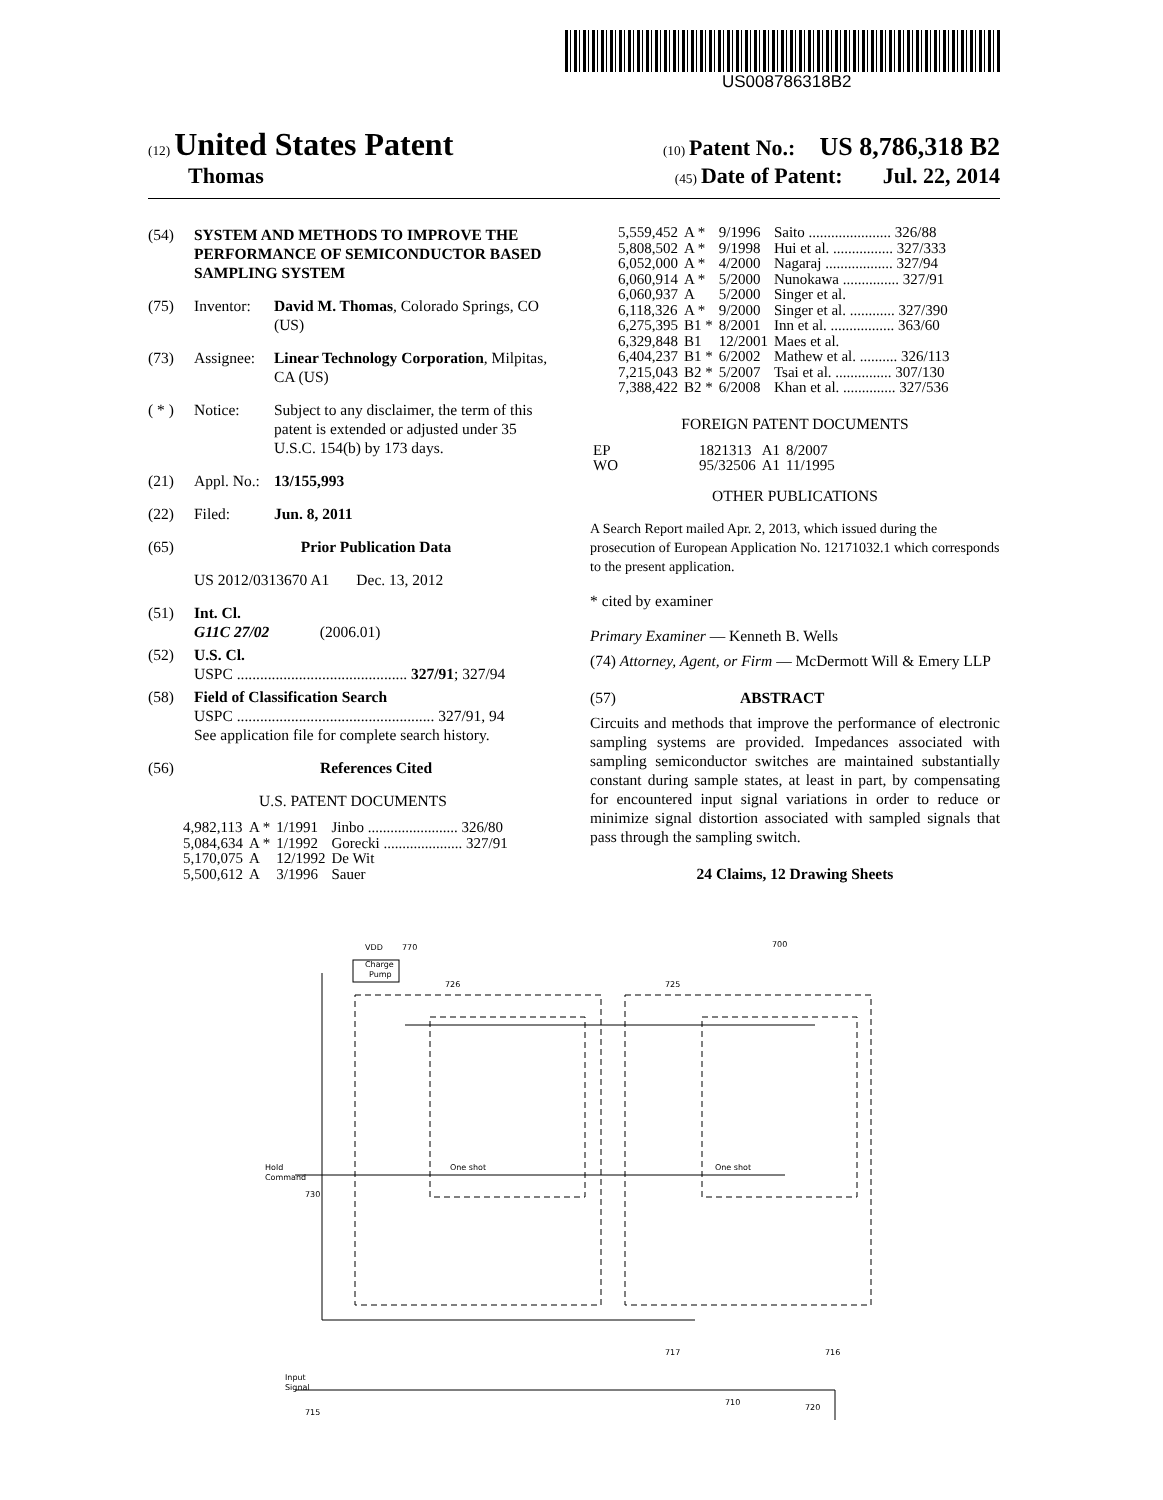US008786318B2
(12) United States Patent (10) Patent No.: US 8,786,318 B2
Thomas (45) Date of Patent: Jul. 22, 2014
(54) SYSTEM AND METHODS TO IMPROVE THE PERFORMANCE OF SEMICONDUCTOR BASED SAMPLING SYSTEM
(75) Inventor: David M. Thomas, Colorado Springs, CO (US)
(73) Assignee: Linear Technology Corporation, Milpitas, CA (US)
( * ) Notice: Subject to any disclaimer, the term of this patent is extended or adjusted under 35 U.S.C. 154(b) by 173 days.
(21) Appl. No.: 13/155,993
(22) Filed: Jun. 8, 2011
(65) Prior Publication Data
US 2012/0313670 A1 Dec. 13, 2012
(51) Int. Cl.
G11C 27/02 (2006.01)
(52) U.S. Cl.
USPC ............................................ 327/91; 327/94
(58) Field of Classification Search
USPC ................................................... 327/91, 94
See application file for complete search history.
(56) References Cited
U.S. PATENT DOCUMENTS
| 4,982,113 | A * | 1/1991 | Jinbo ........................ 326/80 |
| 5,084,634 | A * | 1/1992 | Gorecki ..................... 327/91 |
| 5,170,075 | A | 12/1992 | De Wit |
| 5,500,612 | A | 3/1996 | Sauer |
| 5,559,452 | A * | 9/1996 | Saito ...................... 326/88 |
| 5,808,502 | A * | 9/1998 | Hui et al. ................ 327/333 |
| 6,052,000 | A * | 4/2000 | Nagaraj .................. 327/94 |
| 6,060,914 | A * | 5/2000 | Nunokawa ............... 327/91 |
| 6,060,937 | A | 5/2000 | Singer et al. |
| 6,118,326 | A * | 9/2000 | Singer et al. ............ 327/390 |
| 6,275,395 | B1 * | 8/2001 | Inn et al. ................. 363/60 |
| 6,329,848 | B1 | 12/2001 | Maes et al. |
| 6,404,237 | B1 * | 6/2002 | Mathew et al. .......... 326/113 |
| 7,215,043 | B2 * | 5/2007 | Tsai et al. ............... 307/130 |
| 7,388,422 | B2 * | 6/2008 | Khan et al. .............. 327/536 |
FOREIGN PATENT DOCUMENTS
| EP | 1821313 | A1 | 8/2007 |
| WO | 95/32506 | A1 | 11/1995 |
OTHER PUBLICATIONS
A Search Report mailed Apr. 2, 2013, which issued during the prosecution of European Application No. 12171032.1 which corresponds to the present application.
* cited by examiner
Primary Examiner — Kenneth B. Wells
(74) Attorney, Agent, or Firm — McDermott Will & Emery LLP
(57) ABSTRACT
Circuits and methods that improve the performance of electronic sampling systems are provided. Impedances associated with sampling semiconductor switches are maintained substantially constant during sample states, at least in part, by compensating for encountered input signal variations in order to reduce or minimize signal distortion associated with sampled signals that pass through the sampling switch.
24 Claims, 12 Drawing Sheets
Charge
Pump
VDD
770
700
Hold
Command
730
Input
Signal
715
One shot
One shot
720
710
717
716
725
726